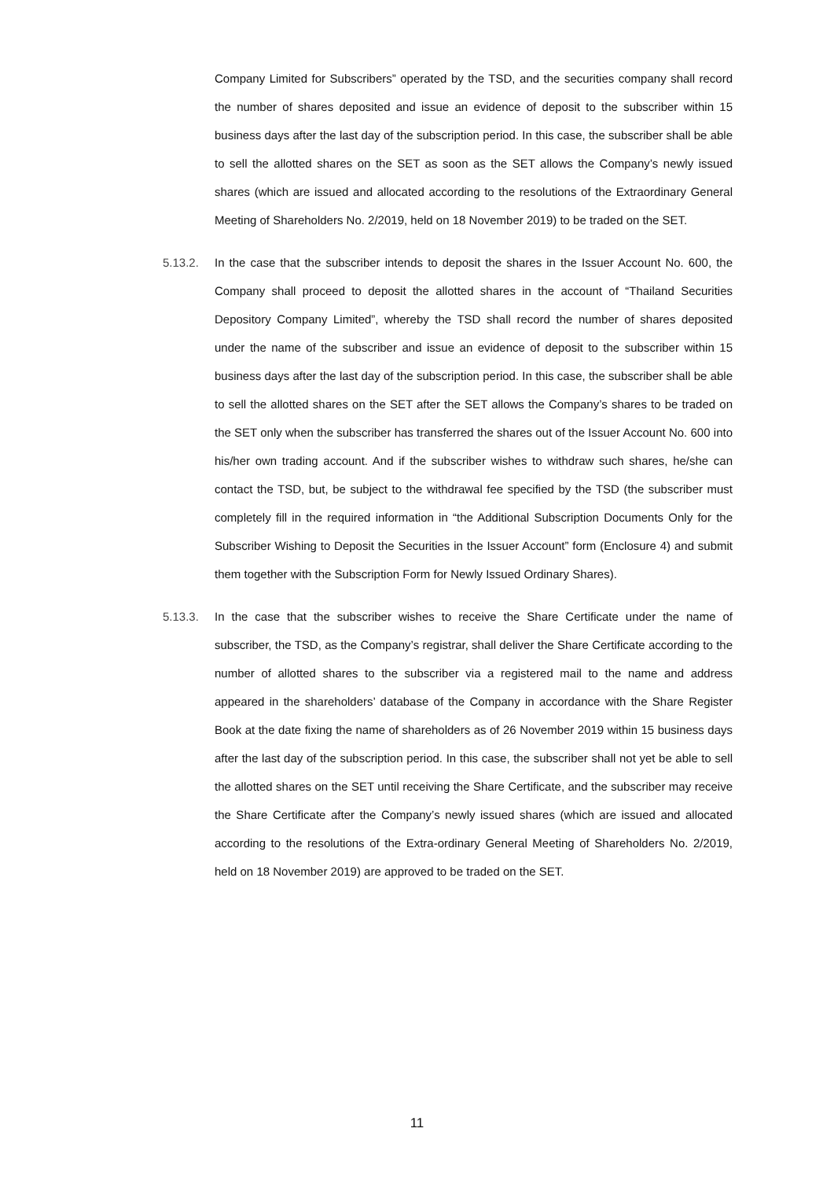Company Limited for Subscribers” operated by the TSD, and the securities company shall record the number of shares deposited and issue an evidence of deposit to the subscriber within 15 business days after the last day of the subscription period. In this case, the subscriber shall be able to sell the allotted shares on the SET as soon as the SET allows the Company’s newly issued shares (which are issued and allocated according to the resolutions of the Extraordinary General Meeting of Shareholders No. 2/2019, held on 18 November 2019) to be traded on the SET.
5.13.2. In the case that the subscriber intends to deposit the shares in the Issuer Account No. 600, the Company shall proceed to deposit the allotted shares in the account of “Thailand Securities Depository Company Limited”, whereby the TSD shall record the number of shares deposited under the name of the subscriber and issue an evidence of deposit to the subscriber within 15 business days after the last day of the subscription period. In this case, the subscriber shall be able to sell the allotted shares on the SET after the SET allows the Company’s shares to be traded on the SET only when the subscriber has transferred the shares out of the Issuer Account No. 600 into his/her own trading account. And if the subscriber wishes to withdraw such shares, he/she can contact the TSD, but, be subject to the withdrawal fee specified by the TSD (the subscriber must completely fill in the required information in “the Additional Subscription Documents Only for the Subscriber Wishing to Deposit the Securities in the Issuer Account” form (Enclosure 4) and submit them together with the Subscription Form for Newly Issued Ordinary Shares).
5.13.3. In the case that the subscriber wishes to receive the Share Certificate under the name of subscriber, the TSD, as the Company’s registrar, shall deliver the Share Certificate according to the number of allotted shares to the subscriber via a registered mail to the name and address appeared in the shareholders’ database of the Company in accordance with the Share Register Book at the date fixing the name of shareholders as of 26 November 2019 within 15 business days after the last day of the subscription period. In this case, the subscriber shall not yet be able to sell the allotted shares on the SET until receiving the Share Certificate, and the subscriber may receive the Share Certificate after the Company’s newly issued shares (which are issued and allocated according to the resolutions of the Extra-ordinary General Meeting of Shareholders No. 2/2019, held on 18 November 2019) are approved to be traded on the SET.
11